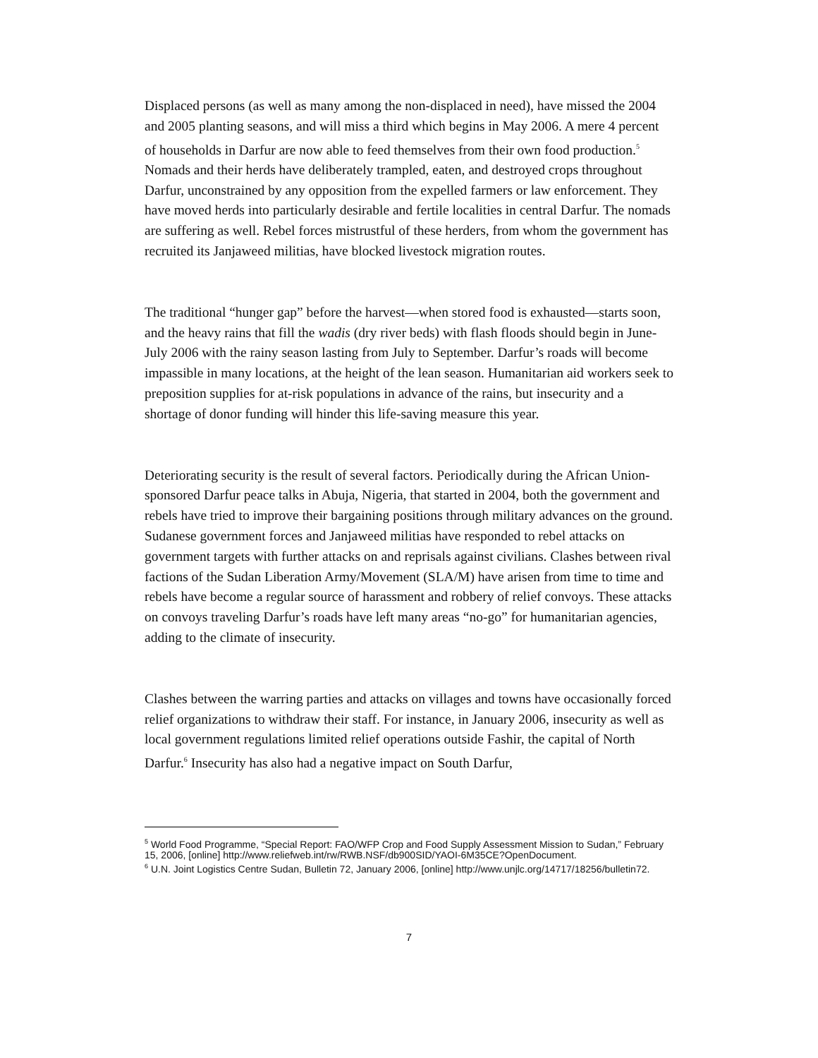Displaced persons (as well as many among the non-displaced in need), have missed the 2004 and 2005 planting seasons, and will miss a third which begins in May 2006. A mere 4 percent of households in Darfur are now able to feed themselves from their own food production.<sup>5</sup> Nomads and their herds have deliberately trampled, eaten, and destroyed crops throughout Darfur, unconstrained by any opposition from the expelled farmers or law enforcement. They have moved herds into particularly desirable and fertile localities in central Darfur. The nomads are suffering as well. Rebel forces mistrustful of these herders, from whom the government has recruited its Janjaweed militias, have blocked livestock migration routes.
The traditional “hunger gap” before the harvest—when stored food is exhausted—starts soon, and the heavy rains that fill the wadis (dry river beds) with flash floods should begin in June-July 2006 with the rainy season lasting from July to September. Darfur’s roads will become impassible in many locations, at the height of the lean season. Humanitarian aid workers seek to preposition supplies for at-risk populations in advance of the rains, but insecurity and a shortage of donor funding will hinder this life-saving measure this year.
Deteriorating security is the result of several factors. Periodically during the African Union-sponsored Darfur peace talks in Abuja, Nigeria, that started in 2004, both the government and rebels have tried to improve their bargaining positions through military advances on the ground. Sudanese government forces and Janjaweed militias have responded to rebel attacks on government targets with further attacks on and reprisals against civilians. Clashes between rival factions of the Sudan Liberation Army/Movement (SLA/M) have arisen from time to time and rebels have become a regular source of harassment and robbery of relief convoys. These attacks on convoys traveling Darfur’s roads have left many areas “no-go” for humanitarian agencies, adding to the climate of insecurity.
Clashes between the warring parties and attacks on villages and towns have occasionally forced relief organizations to withdraw their staff. For instance, in January 2006, insecurity as well as local government regulations limited relief operations outside Fashir, the capital of North Darfur.<sup>6</sup> Insecurity has also had a negative impact on South Darfur,
<sup>5</sup> World Food Programme, “Special Report: FAO/WFP Crop and Food Supply Assessment Mission to Sudan,” February 15, 2006, [online] http://www.reliefweb.int/rw/RWB.NSF/db900SID/YAOI-6M35CE?OpenDocument.
<sup>6</sup> U.N. Joint Logistics Centre Sudan, Bulletin 72, January 2006, [online] http://www.unjlc.org/14717/18256/bulletin72.
7